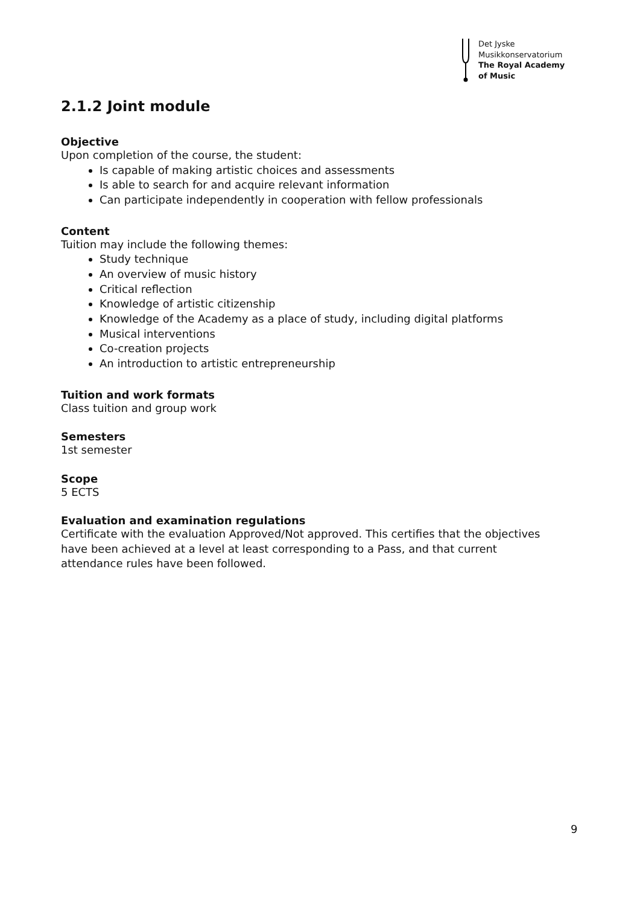Det Jyske
Musikkonservatorium
The Royal Academy
of Music
2.1.2 Joint module
Objective
Upon completion of the course, the student:
Is capable of making artistic choices and assessments
Is able to search for and acquire relevant information
Can participate independently in cooperation with fellow professionals
Content
Tuition may include the following themes:
Study technique
An overview of music history
Critical reflection
Knowledge of artistic citizenship
Knowledge of the Academy as a place of study, including digital platforms
Musical interventions
Co-creation projects
An introduction to artistic entrepreneurship
Tuition and work formats
Class tuition and group work
Semesters
1st semester
Scope
5 ECTS
Evaluation and examination regulations
Certificate with the evaluation Approved/Not approved. This certifies that the objectives have been achieved at a level at least corresponding to a Pass, and that current attendance rules have been followed.
9